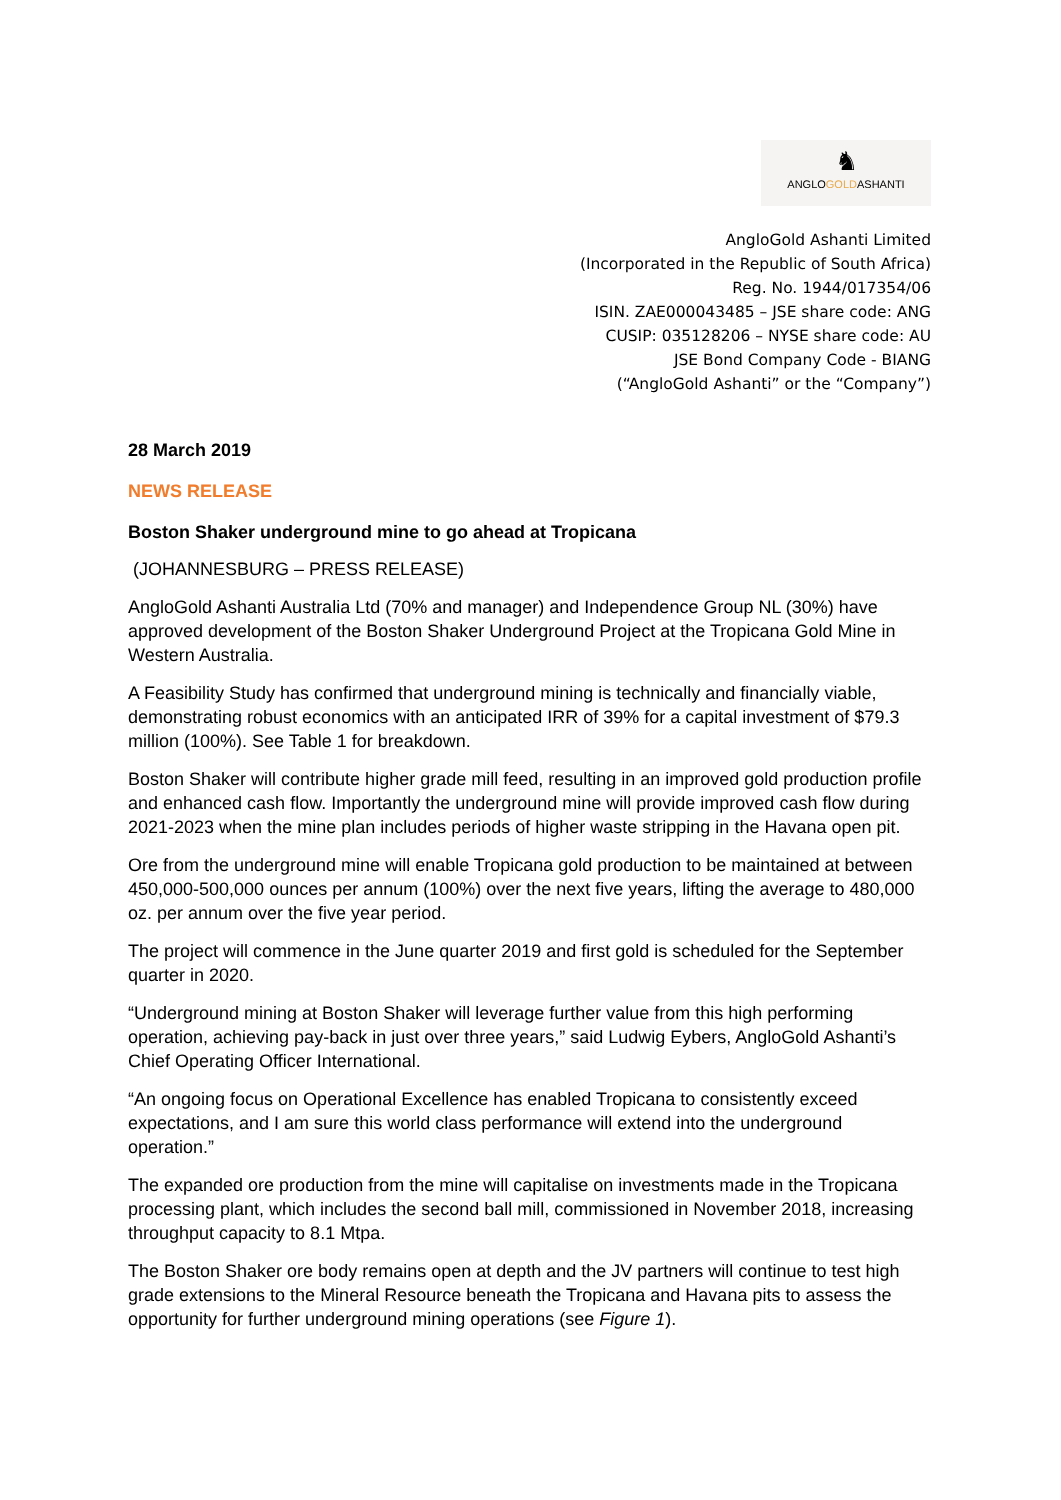♞
ANGLOGOLDASHANTI
AngloGold Ashanti Limited
(Incorporated in the Republic of South Africa)
Reg. No. 1944/017354/06
ISIN. ZAE000043485 – JSE share code: ANG
CUSIP: 035128206 – NYSE share code: AU
JSE Bond Company Code - BIANG
(“AngloGold Ashanti” or the “Company”)
28 March 2019
NEWS RELEASE
Boston Shaker underground mine to go ahead at Tropicana
(JOHANNESBURG – PRESS RELEASE)
AngloGold Ashanti Australia Ltd (70% and manager) and Independence Group NL (30%) have approved development of the Boston Shaker Underground Project at the Tropicana Gold Mine in Western Australia.
A Feasibility Study has confirmed that underground mining is technically and financially viable, demonstrating robust economics with an anticipated IRR of 39% for a capital investment of $79.3 million (100%). See Table 1 for breakdown.
Boston Shaker will contribute higher grade mill feed, resulting in an improved gold production profile and enhanced cash flow. Importantly the underground mine will provide improved cash flow during 2021-2023 when the mine plan includes periods of higher waste stripping in the Havana open pit.
Ore from the underground mine will enable Tropicana gold production to be maintained at between 450,000-500,000 ounces per annum (100%) over the next five years, lifting the average to 480,000 oz. per annum over the five year period.
The project will commence in the June quarter 2019 and first gold is scheduled for the September quarter in 2020.
“Underground mining at Boston Shaker will leverage further value from this high performing operation, achieving pay-back in just over three years,” said Ludwig Eybers, AngloGold Ashanti’s Chief Operating Officer International.
“An ongoing focus on Operational Excellence has enabled Tropicana to consistently exceed expectations, and I am sure this world class performance will extend into the underground operation.”
The expanded ore production from the mine will capitalise on investments made in the Tropicana processing plant, which includes the second ball mill, commissioned in November 2018, increasing throughput capacity to 8.1 Mtpa.
The Boston Shaker ore body remains open at depth and the JV partners will continue to test high grade extensions to the Mineral Resource beneath the Tropicana and Havana pits to assess the opportunity for further underground mining operations (see Figure 1).